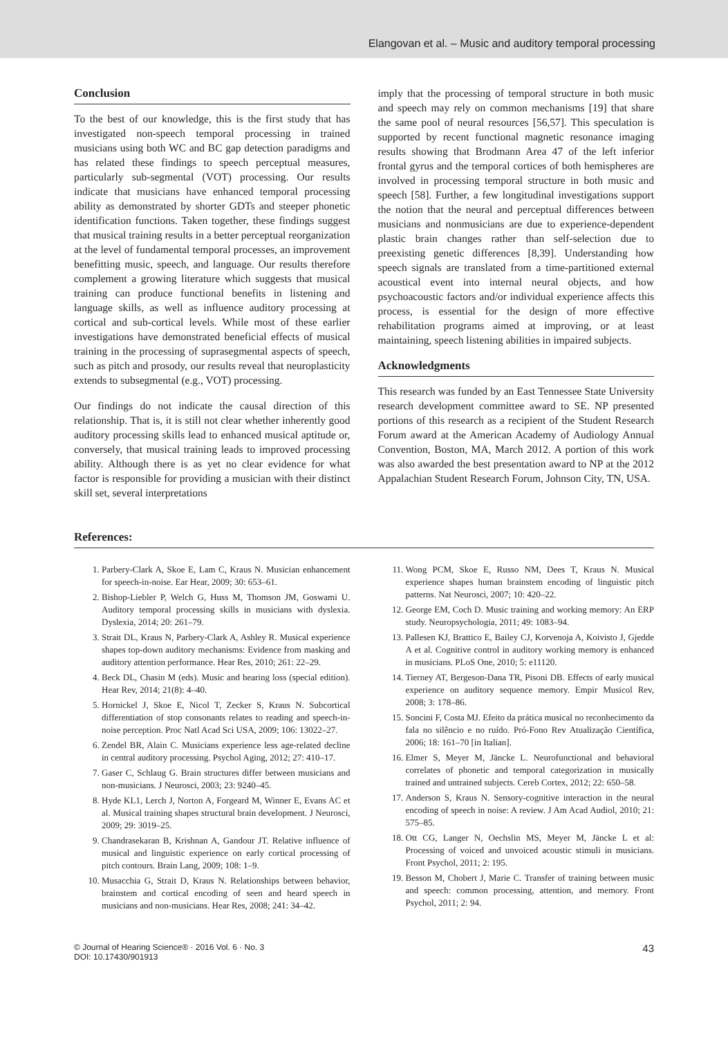Elangovan et al. – Music and auditory temporal processing
Conclusion
To the best of our knowledge, this is the first study that has investigated non-speech temporal processing in trained musicians using both WC and BC gap detection paradigms and has related these findings to speech perceptual measures, particularly sub-segmental (VOT) processing. Our results indicate that musicians have enhanced temporal processing ability as demonstrated by shorter GDTs and steeper phonetic identification functions. Taken together, these findings suggest that musical training results in a better perceptual reorganization at the level of fundamental temporal processes, an improvement benefitting music, speech, and language. Our results therefore complement a growing literature which suggests that musical training can produce functional benefits in listening and language skills, as well as influence auditory processing at cortical and sub-cortical levels. While most of these earlier investigations have demonstrated beneficial effects of musical training in the processing of suprasegmental aspects of speech, such as pitch and prosody, our results reveal that neuroplasticity extends to subsegmental (e.g., VOT) processing.
Our findings do not indicate the causal direction of this relationship. That is, it is still not clear whether inherently good auditory processing skills lead to enhanced musical aptitude or, conversely, that musical training leads to improved processing ability. Although there is as yet no clear evidence for what factor is responsible for providing a musician with their distinct skill set, several interpretations
imply that the processing of temporal structure in both music and speech may rely on common mechanisms [19] that share the same pool of neural resources [56,57]. This speculation is supported by recent functional magnetic resonance imaging results showing that Brodmann Area 47 of the left inferior frontal gyrus and the temporal cortices of both hemispheres are involved in processing temporal structure in both music and speech [58]. Further, a few longitudinal investigations support the notion that the neural and perceptual differences between musicians and nonmusicians are due to experience-dependent plastic brain changes rather than self-selection due to preexisting genetic differences [8,39]. Understanding how speech signals are translated from a time-partitioned external acoustical event into internal neural objects, and how psychoacoustic factors and/or individual experience affects this process, is essential for the design of more effective rehabilitation programs aimed at improving, or at least maintaining, speech listening abilities in impaired subjects.
Acknowledgments
This research was funded by an East Tennessee State University research development committee award to SE. NP presented portions of this research as a recipient of the Student Research Forum award at the American Academy of Audiology Annual Convention, Boston, MA, March 2012. A portion of this work was also awarded the best presentation award to NP at the 2012 Appalachian Student Research Forum, Johnson City, TN, USA.
References:
1. Parbery-Clark A, Skoe E, Lam C, Kraus N. Musician enhancement for speech-in-noise. Ear Hear, 2009; 30: 653–61.
2. Bishop-Liebler P, Welch G, Huss M, Thomson JM, Goswami U. Auditory temporal processing skills in musicians with dyslexia. Dyslexia, 2014; 20: 261–79.
3. Strait DL, Kraus N, Parbery-Clark A, Ashley R. Musical experience shapes top-down auditory mechanisms: Evidence from masking and auditory attention performance. Hear Res, 2010; 261: 22–29.
4. Beck DL, Chasin M (eds). Music and hearing loss (special edition). Hear Rev, 2014; 21(8): 4–40.
5. Hornickel J, Skoe E, Nicol T, Zecker S, Kraus N. Subcortical differentiation of stop consonants relates to reading and speech-in-noise perception. Proc Natl Acad Sci USA, 2009; 106: 13022–27.
6. Zendel BR, Alain C. Musicians experience less age-related decline in central auditory processing. Psychol Aging, 2012; 27: 410–17.
7. Gaser C, Schlaug G. Brain structures differ between musicians and non-musicians. J Neurosci, 2003; 23: 9240–45.
8. Hyde KL1, Lerch J, Norton A, Forgeard M, Winner E, Evans AC et al. Musical training shapes structural brain development. J Neurosci, 2009; 29: 3019–25.
9. Chandrasekaran B, Krishnan A, Gandour JT. Relative influence of musical and linguistic experience on early cortical processing of pitch contours. Brain Lang, 2009; 108: 1–9.
10. Musacchia G, Strait D, Kraus N. Relationships between behavior, brainstem and cortical encoding of seen and heard speech in musicians and non-musicians. Hear Res, 2008; 241: 34–42.
11. Wong PCM, Skoe E, Russo NM, Dees T, Kraus N. Musical experience shapes human brainstem encoding of linguistic pitch patterns. Nat Neurosci, 2007; 10: 420–22.
12. George EM, Coch D. Music training and working memory: An ERP study. Neuropsychologia, 2011; 49: 1083–94.
13. Pallesen KJ, Brattico E, Bailey CJ, Korvenoja A, Koivisto J, Gjedde A et al. Cognitive control in auditory working memory is enhanced in musicians. PLoS One, 2010; 5: e11120.
14. Tierney AT, Bergeson-Dana TR, Pisoni DB. Effects of early musical experience on auditory sequence memory. Empir Musicol Rev, 2008; 3: 178–86.
15. Soncini F, Costa MJ. Efeito da prática musical no reconhecimento da fala no silêncio e no ruído. Pró-Fono Rev Atualização Científica, 2006; 18: 161–70 [in Italian].
16. Elmer S, Meyer M, Jäncke L. Neurofunctional and behavioral correlates of phonetic and temporal categorization in musically trained and untrained subjects. Cereb Cortex, 2012; 22: 650–58.
17. Anderson S, Kraus N. Sensory-cognitive interaction in the neural encoding of speech in noise: A review. J Am Acad Audiol, 2010; 21: 575–85.
18. Ott CG, Langer N, Oechslin MS, Meyer M, Jäncke L et al: Processing of voiced and unvoiced acoustic stimuli in musicians. Front Psychol, 2011; 2: 195.
19. Besson M, Chobert J, Marie C. Transfer of training between music and speech: common processing, attention, and memory. Front Psychol, 2011; 2: 94.
© Journal of Hearing Science® · 2016 Vol. 6 · No. 3
DOI: 10.17430/901913
43